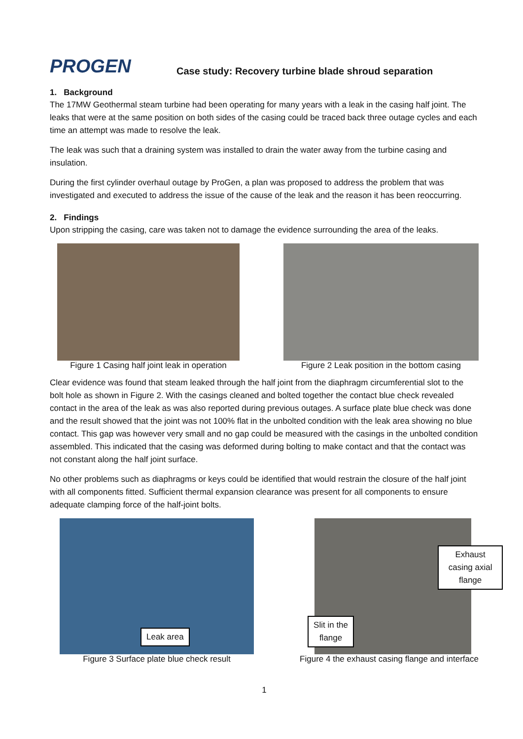PROGEN
Case study: Recovery turbine blade shroud separation
1. Background
The 17MW Geothermal steam turbine had been operating for many years with a leak in the casing half joint. The leaks that were at the same position on both sides of the casing could be traced back three outage cycles and each time an attempt was made to resolve the leak.
The leak was such that a draining system was installed to drain the water away from the turbine casing and insulation.
During the first cylinder overhaul outage by ProGen, a plan was proposed to address the problem that was investigated and executed to address the issue of the cause of the leak and the reason it has been reoccurring.
2. Findings
Upon stripping the casing, care was taken not to damage the evidence surrounding the area of the leaks.
Figure 1 Casing half joint leak in operation
Figure 2 Leak position in the bottom casing
Clear evidence was found that steam leaked through the half joint from the diaphragm circumferential slot to the bolt hole as shown in Figure 2. With the casings cleaned and bolted together the contact blue check revealed contact in the area of the leak as was also reported during previous outages. A surface plate blue check was done and the result showed that the joint was not 100% flat in the unbolted condition with the leak area showing no blue contact. This gap was however very small and no gap could be measured with the casings in the unbolted condition assembled. This indicated that the casing was deformed during bolting to make contact and that the contact was not constant along the half joint surface.
No other problems such as diaphragms or keys could be identified that would restrain the closure of the half joint with all components fitted. Sufficient thermal expansion clearance was present for all components to ensure adequate clamping force of the half-joint bolts.
Leak area
Figure 3 Surface plate blue check result
Exhaust casing axial flange
Slit in the
flange
Figure 4 the exhaust casing flange and interface
1